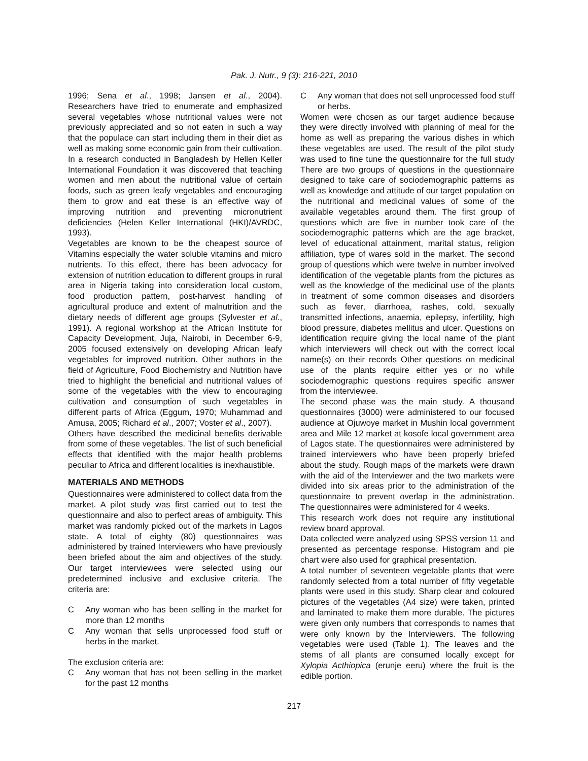Pak. J. Nutr., 9 (3): 216-221, 2010
1996; Sena et al., 1998; Jansen et al., 2004). Researchers have tried to enumerate and emphasized several vegetables whose nutritional values were not previously appreciated and so not eaten in such a way that the populace can start including them in their diet as well as making some economic gain from their cultivation. In a research conducted in Bangladesh by Hellen Keller International Foundation it was discovered that teaching women and men about the nutritional value of certain foods, such as green leafy vegetables and encouraging them to grow and eat these is an effective way of improving nutrition and preventing micronutrient deficiencies (Helen Keller International (HKI)/AVRDC, 1993).
Vegetables are known to be the cheapest source of Vitamins especially the water soluble vitamins and micro nutrients. To this effect, there has been advocacy for extension of nutrition education to different groups in rural area in Nigeria taking into consideration local custom, food production pattern, post-harvest handling of agricultural produce and extent of malnutrition and the dietary needs of different age groups (Sylvester et al., 1991). A regional workshop at the African Institute for Capacity Development, Juja, Nairobi, in December 6-9, 2005 focused extensively on developing African leafy vegetables for improved nutrition. Other authors in the field of Agriculture, Food Biochemistry and Nutrition have tried to highlight the beneficial and nutritional values of some of the vegetables with the view to encouraging cultivation and consumption of such vegetables in different parts of Africa (Eggum, 1970; Muhammad and Amusa, 2005; Richard et al., 2007; Voster et al., 2007).
Others have described the medicinal benefits derivable from some of these vegetables. The list of such beneficial effects that identified with the major health problems peculiar to Africa and different localities is inexhaustible.
MATERIALS AND METHODS
Questionnaires were administered to collect data from the market. A pilot study was first carried out to test the questionnaire and also to perfect areas of ambiguity. This market was randomly picked out of the markets in Lagos state. A total of eighty (80) questionnaires was administered by trained Interviewers who have previously been briefed about the aim and objectives of the study. Our target interviewees were selected using our predetermined inclusive and exclusive criteria. The criteria are:
C Any woman who has been selling in the market for more than 12 months
C Any woman that sells unprocessed food stuff or herbs in the market.
The exclusion criteria are:
C Any woman that has not been selling in the market for the past 12 months
C Any woman that does not sell unprocessed food stuff or herbs.
Women were chosen as our target audience because they were directly involved with planning of meal for the home as well as preparing the various dishes in which these vegetables are used. The result of the pilot study was used to fine tune the questionnaire for the full study There are two groups of questions in the questionnaire designed to take care of sociodemographic patterns as well as knowledge and attitude of our target population on the nutritional and medicinal values of some of the available vegetables around them. The first group of questions which are five in number took care of the sociodemographic patterns which are the age bracket, level of educational attainment, marital status, religion affiliation, type of wares sold in the market. The second group of questions which were twelve in number involved identification of the vegetable plants from the pictures as well as the knowledge of the medicinal use of the plants in treatment of some common diseases and disorders such as fever, diarrhoea, rashes, cold, sexually transmitted infections, anaemia, epilepsy, infertility, high blood pressure, diabetes mellitus and ulcer. Questions on identification require giving the local name of the plant which interviewers will check out with the correct local name(s) on their records Other questions on medicinal use of the plants require either yes or no while sociodemographic questions requires specific answer from the interviewee.
The second phase was the main study. A thousand questionnaires (3000) were administered to our focused audience at Ojuwoye market in Mushin local government area and Mile 12 market at kosofe local government area of Lagos state. The questionnaires were administered by trained interviewers who have been properly briefed about the study. Rough maps of the markets were drawn with the aid of the Interviewer and the two markets were divided into six areas prior to the administration of the questionnaire to prevent overlap in the administration. The questionnaires were administered for 4 weeks.
This research work does not require any institutional review board approval.
Data collected were analyzed using SPSS version 11 and presented as percentage response. Histogram and pie chart were also used for graphical presentation.
A total number of seventeen vegetable plants that were randomly selected from a total number of fifty vegetable plants were used in this study. Sharp clear and coloured pictures of the vegetables (A4 size) were taken, printed and laminated to make them more durable. The pictures were given only numbers that corresponds to names that were only known by the Interviewers. The following vegetables were used (Table 1). The leaves and the stems of all plants are consumed locally except for Xylopia Acthiopica (erunje eeru) where the fruit is the edible portion.
217